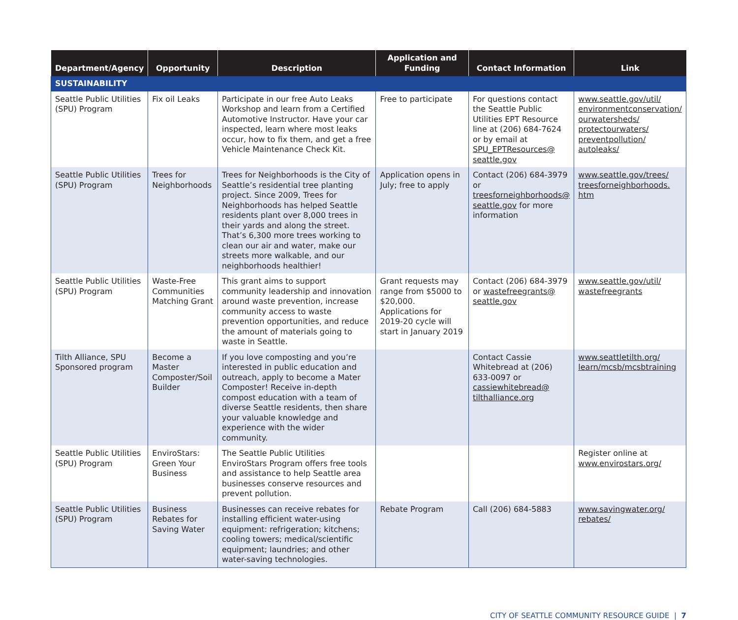| Department/Agency | Opportunity | Description | Application and Funding | Contact Information | Link |
| --- | --- | --- | --- | --- | --- |
| SUSTAINABILITY | | | | | |
| Seattle Public Utilities (SPU) Program | Fix oil Leaks | Participate in our free Auto Leaks Workshop and learn from a Certified Automotive Instructor. Have your car inspected, learn where most leaks occur, how to fix them, and get a free Vehicle Maintenance Check Kit. | Free to participate | For questions contact the Seattle Public Utilities EPT Resource line at (206) 684-7624 or by email at SPU_EPTResources@ seattle.gov | www.seattle.gov/util/ environmentconservation/ ourwatersheds/ protectourwaters/ preventpollution/ autoleaks/ |
| Seattle Public Utilities (SPU) Program | Trees for Neighborhoods | Trees for Neighborhoods is the City of Seattle’s residential tree planting project. Since 2009, Trees for Neighborhoods has helped Seattle residents plant over 8,000 trees in their yards and along the street. That’s 6,300 more trees working to clean our air and water, make our streets more walkable, and our neighborhoods healthier! | Application opens in July; free to apply | Contact (206) 684-3979 or treesforneighborhoods@ seattle.gov for more information | www.seattle.gov/trees/ treesforneighborhoods. htm |
| Seattle Public Utilities (SPU) Program | Waste-Free Communities Matching Grant | This grant aims to support community leadership and innovation around waste prevention, increase community access to waste prevention opportunities, and reduce the amount of materials going to waste in Seattle. | Grant requests may range from $5000 to $20,000. Applications for 2019-20 cycle will start in January 2019 | Contact (206) 684-3979 or wastefreegrants@ seattle.gov | www.seattle.gov/util/ wastefreegrants |
| Tilth Alliance, SPU Sponsored program | Become a Master Composter/Soil Builder | If you love composting and you’re interested in public education and outreach, apply to become a Mater Composter! Receive in-depth compost education with a team of diverse Seattle residents, then share your valuable knowledge and experience with the wider community. | | Contact Cassie Whitebread at (206) 633-0097 or cassiewhitebread@ tilthalliance.org | www.seattletilth.org/ learn/mcsb/mcsbtraining |
| Seattle Public Utilities (SPU) Program | EnviroStars: Green Your Business | The Seattle Public Utilities EnviroStars Program offers free tools and assistance to help Seattle area businesses conserve resources and prevent pollution. | | | Register online at www.envirostars.org/ |
| Seattle Public Utilities (SPU) Program | Business Rebates for Saving Water | Businesses can receive rebates for installing efficient water-using equipment: refrigeration; kitchens; cooling towers; medical/scientific equipment; laundries; and other water-saving technologies. | Rebate Program | Call (206) 684-5883 | www.savingwater.org/ rebates/ |
CITY OF SEATTLE COMMUNITY RESOURCE GUIDE | 7